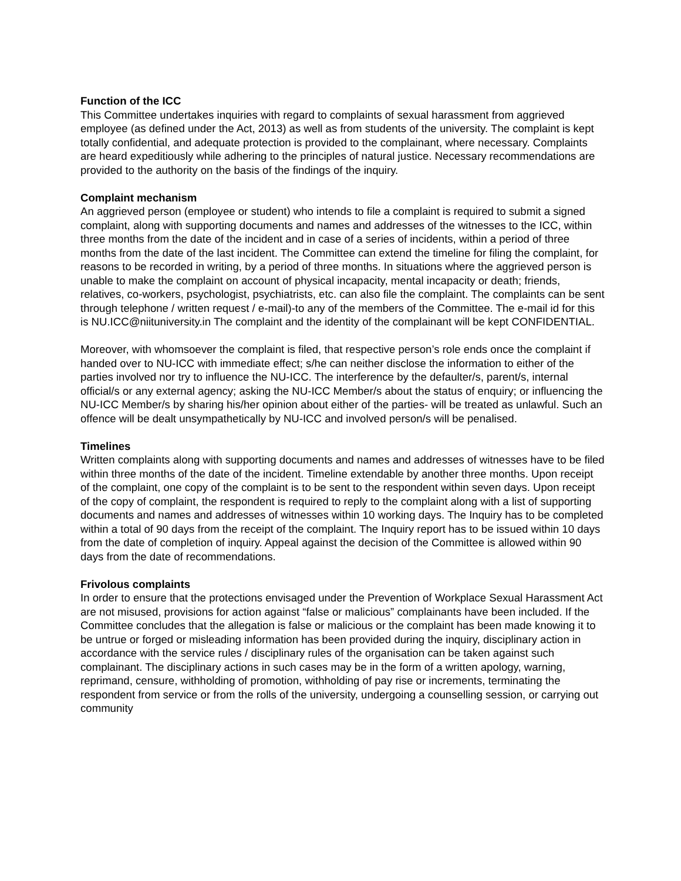Function of the ICC
This Committee undertakes inquiries with regard to complaints of sexual harassment from aggrieved employee (as defined under the Act, 2013) as well as from students of the university. The complaint is kept totally confidential, and adequate protection is provided to the complainant, where necessary. Complaints are heard expeditiously while adhering to the principles of natural justice. Necessary recommendations are provided to the authority on the basis of the findings of the inquiry.
Complaint mechanism
An aggrieved person (employee or student) who intends to file a complaint is required to submit a signed complaint, along with supporting documents and names and addresses of the witnesses to the ICC, within three months from the date of the incident and in case of a series of incidents, within a period of three months from the date of the last incident. The Committee can extend the timeline for filing the complaint, for reasons to be recorded in writing, by a period of three months. In situations where the aggrieved person is unable to make the complaint on account of physical incapacity, mental incapacity or death; friends, relatives, co-workers, psychologist, psychiatrists, etc. can also file the complaint. The complaints can be sent through telephone / written request / e-mail)-to any of the members of the Committee. The e-mail id for this is NU.ICC@niituniversity.in The complaint and the identity of the complainant will be kept CONFIDENTIAL.
Moreover, with whomsoever the complaint is filed, that respective person’s role ends once the complaint if handed over to NU-ICC with immediate effect; s/he can neither disclose the information to either of the parties involved nor try to influence the NU-ICC. The interference by the defaulter/s, parent/s, internal official/s or any external agency; asking the NU-ICC Member/s about the status of enquiry; or influencing the NU-ICC Member/s by sharing his/her opinion about either of the parties- will be treated as unlawful. Such an offence will be dealt unsympathetically by NU-ICC and involved person/s will be penalised.
Timelines
Written complaints along with supporting documents and names and addresses of witnesses have to be filed within three months of the date of the incident. Timeline extendable by another three months. Upon receipt of the complaint, one copy of the complaint is to be sent to the respondent within seven days. Upon receipt of the copy of complaint, the respondent is required to reply to the complaint along with a list of supporting documents and names and addresses of witnesses within 10 working days. The Inquiry has to be completed within a total of 90 days from the receipt of the complaint. The Inquiry report has to be issued within 10 days from the date of completion of inquiry. Appeal against the decision of the Committee is allowed within 90 days from the date of recommendations.
Frivolous complaints
In order to ensure that the protections envisaged under the Prevention of Workplace Sexual Harassment Act are not misused, provisions for action against “false or malicious” complainants have been included. If the Committee concludes that the allegation is false or malicious or the complaint has been made knowing it to be untrue or forged or misleading information has been provided during the inquiry, disciplinary action in accordance with the service rules / disciplinary rules of the organisation can be taken against such complainant. The disciplinary actions in such cases may be in the form of a written apology, warning, reprimand, censure, withholding of promotion, withholding of pay rise or increments, terminating the respondent from service or from the rolls of the university, undergoing a counselling session, or carrying out community